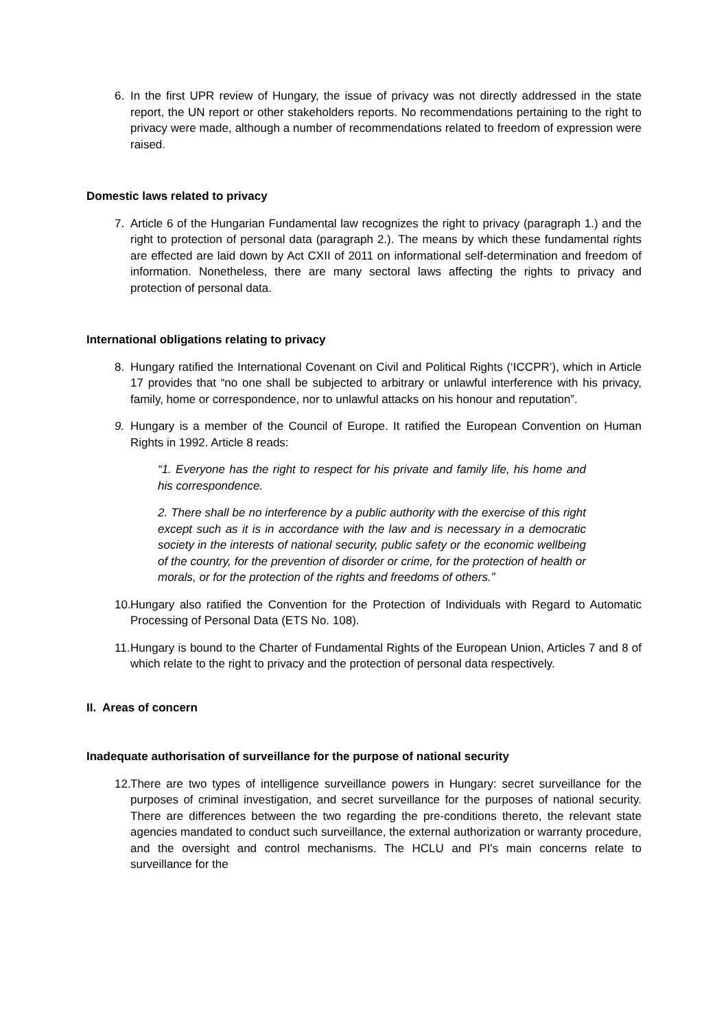6. In the first UPR review of Hungary, the issue of privacy was not directly addressed in the state report, the UN report or other stakeholders reports. No recommendations pertaining to the right to privacy were made, although a number of recommendations related to freedom of expression were raised.
Domestic laws related to privacy
7. Article 6 of the Hungarian Fundamental law recognizes the right to privacy (paragraph 1.) and the right to protection of personal data (paragraph 2.). The means by which these fundamental rights are effected are laid down by Act CXII of 2011 on informational self-determination and freedom of information. Nonetheless, there are many sectoral laws affecting the rights to privacy and protection of personal data.
International obligations relating to privacy
8. Hungary ratified the International Covenant on Civil and Political Rights (‘ICCPR’), which in Article 17 provides that “no one shall be subjected to arbitrary or unlawful interference with his privacy, family, home or correspondence, nor to unlawful attacks on his honour and reputation”.
9. Hungary is a member of the Council of Europe. It ratified the European Convention on Human Rights in 1992. Article 8 reads:
“1. Everyone has the right to respect for his private and family life, his home and his correspondence.
2. There shall be no interference by a public authority with the exercise of this right except such as it is in accordance with the law and is necessary in a democratic society in the interests of national security, public safety or the economic wellbeing of the country, for the prevention of disorder or crime, for the protection of health or morals, or for the protection of the rights and freedoms of others.”
10. Hungary also ratified the Convention for the Protection of Individuals with Regard to Automatic Processing of Personal Data (ETS No. 108).
11. Hungary is bound to the Charter of Fundamental Rights of the European Union, Articles 7 and 8 of which relate to the right to privacy and the protection of personal data respectively.
II. Areas of concern
Inadequate authorisation of surveillance for the purpose of national security
12. There are two types of intelligence surveillance powers in Hungary: secret surveillance for the purposes of criminal investigation, and secret surveillance for the purposes of national security. There are differences between the two regarding the pre-conditions thereto, the relevant state agencies mandated to conduct such surveillance, the external authorization or warranty procedure, and the oversight and control mechanisms. The HCLU and PI's main concerns relate to surveillance for the